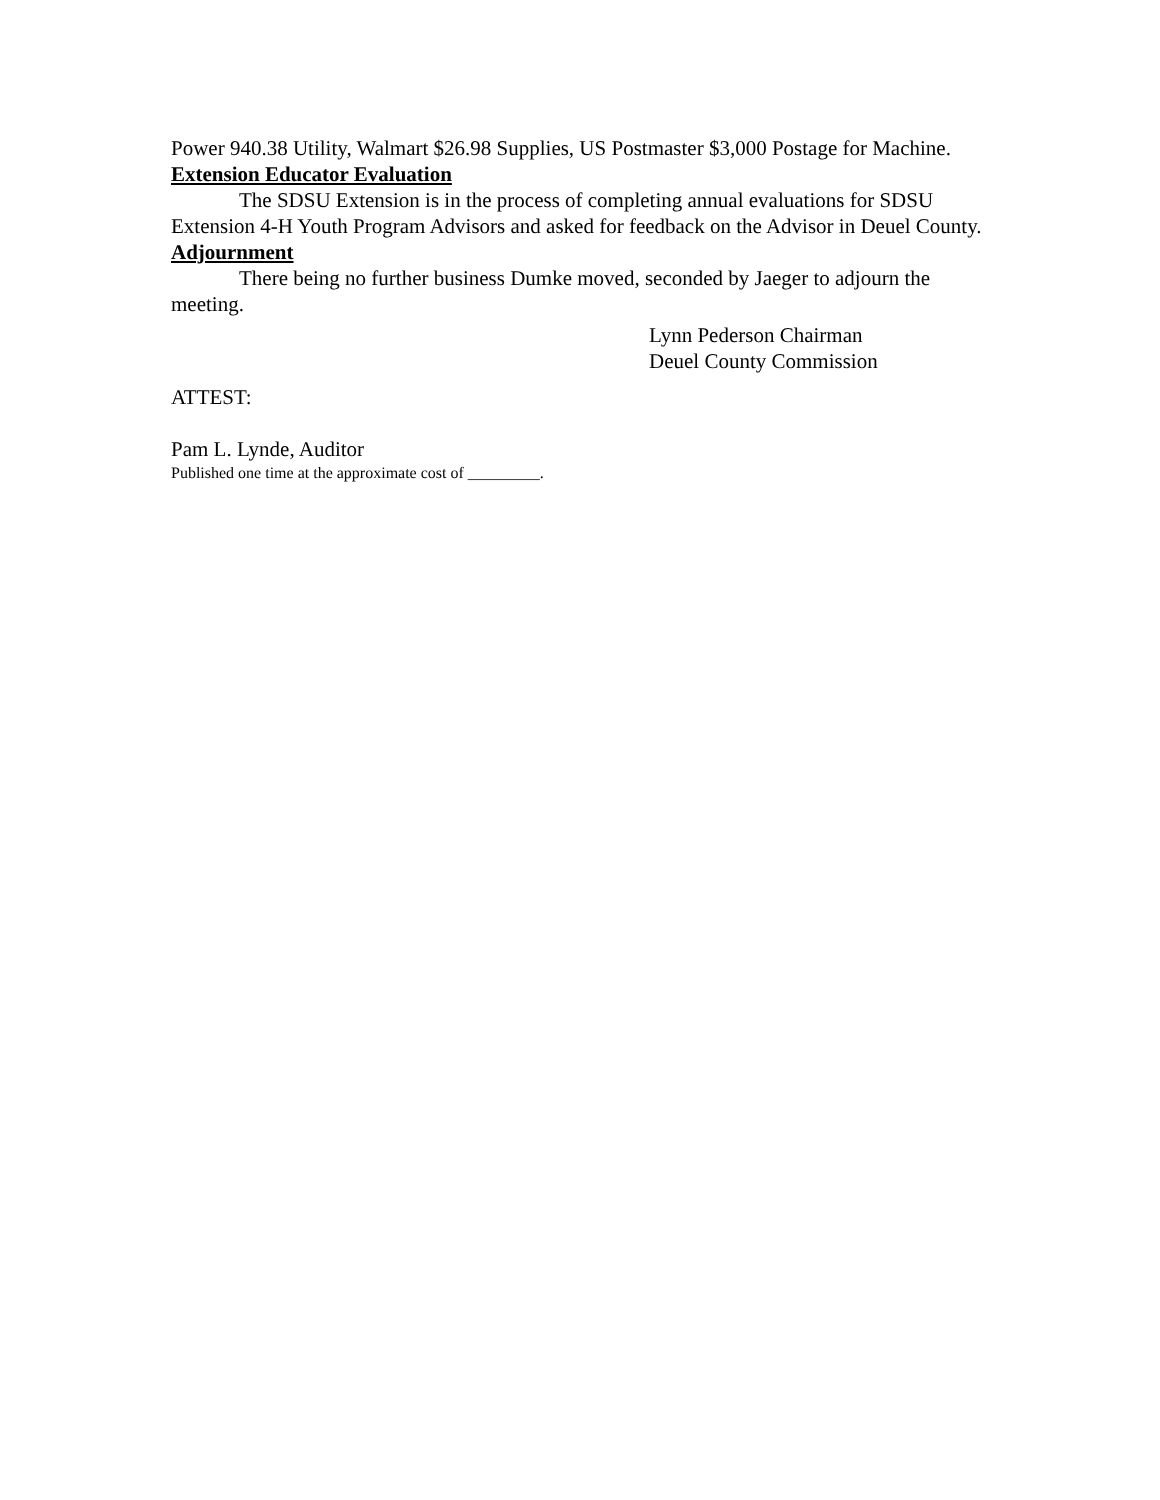Power 940.38 Utility, Walmart $26.98 Supplies, US Postmaster $3,000 Postage for Machine.
Extension Educator Evaluation
The SDSU Extension is in the process of completing annual evaluations for SDSU Extension 4-H Youth Program Advisors and asked for feedback on the Advisor in Deuel County.
Adjournment
There being no further business Dumke moved, seconded by Jaeger to adjourn the meeting.
Lynn Pederson Chairman
Deuel County Commission
ATTEST:
Pam L. Lynde, Auditor
Published one time at the approximate cost of _________.